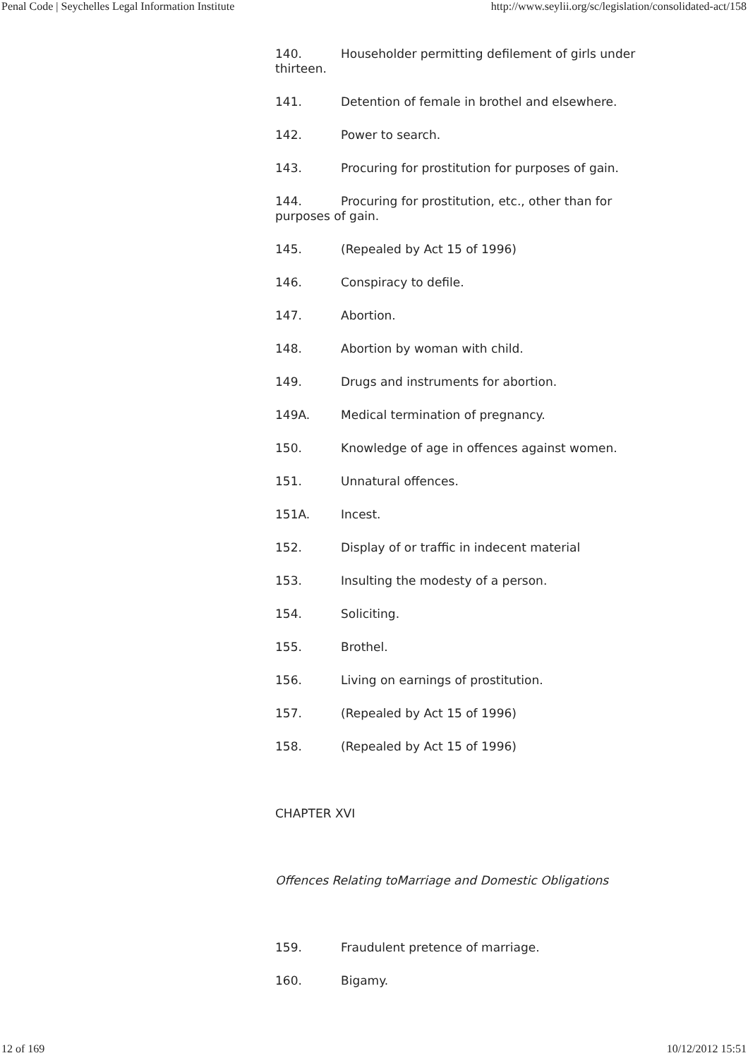Penal Code | Seychelles Legal Information Institute http://www.seylii.org/sc/legislation/consolidated-act/158
140. Householder permitting defilement of girls under thirteen.
141. Detention of female in brothel and elsewhere.
142. Power to search.
143. Procuring for prostitution for purposes of gain.
144. Procuring for prostitution, etc., other than for purposes of gain.
145. (Repealed by Act 15 of 1996)
146. Conspiracy to defile.
147. Abortion.
148. Abortion by woman with child.
149. Drugs and instruments for abortion.
149A. Medical termination of pregnancy.
150. Knowledge of age in offences against women.
151. Unnatural offences.
151A. Incest.
152. Display of or traffic in indecent material
153. Insulting the modesty of a person.
154. Soliciting.
155. Brothel.
156. Living on earnings of prostitution.
157. (Repealed by Act 15 of 1996)
158. (Repealed by Act 15 of 1996)
CHAPTER XVI
Offences Relating toMarriage and Domestic Obligations
159. Fraudulent pretence of marriage.
160. Bigamy.
12 of 169 10/12/2012 15:51